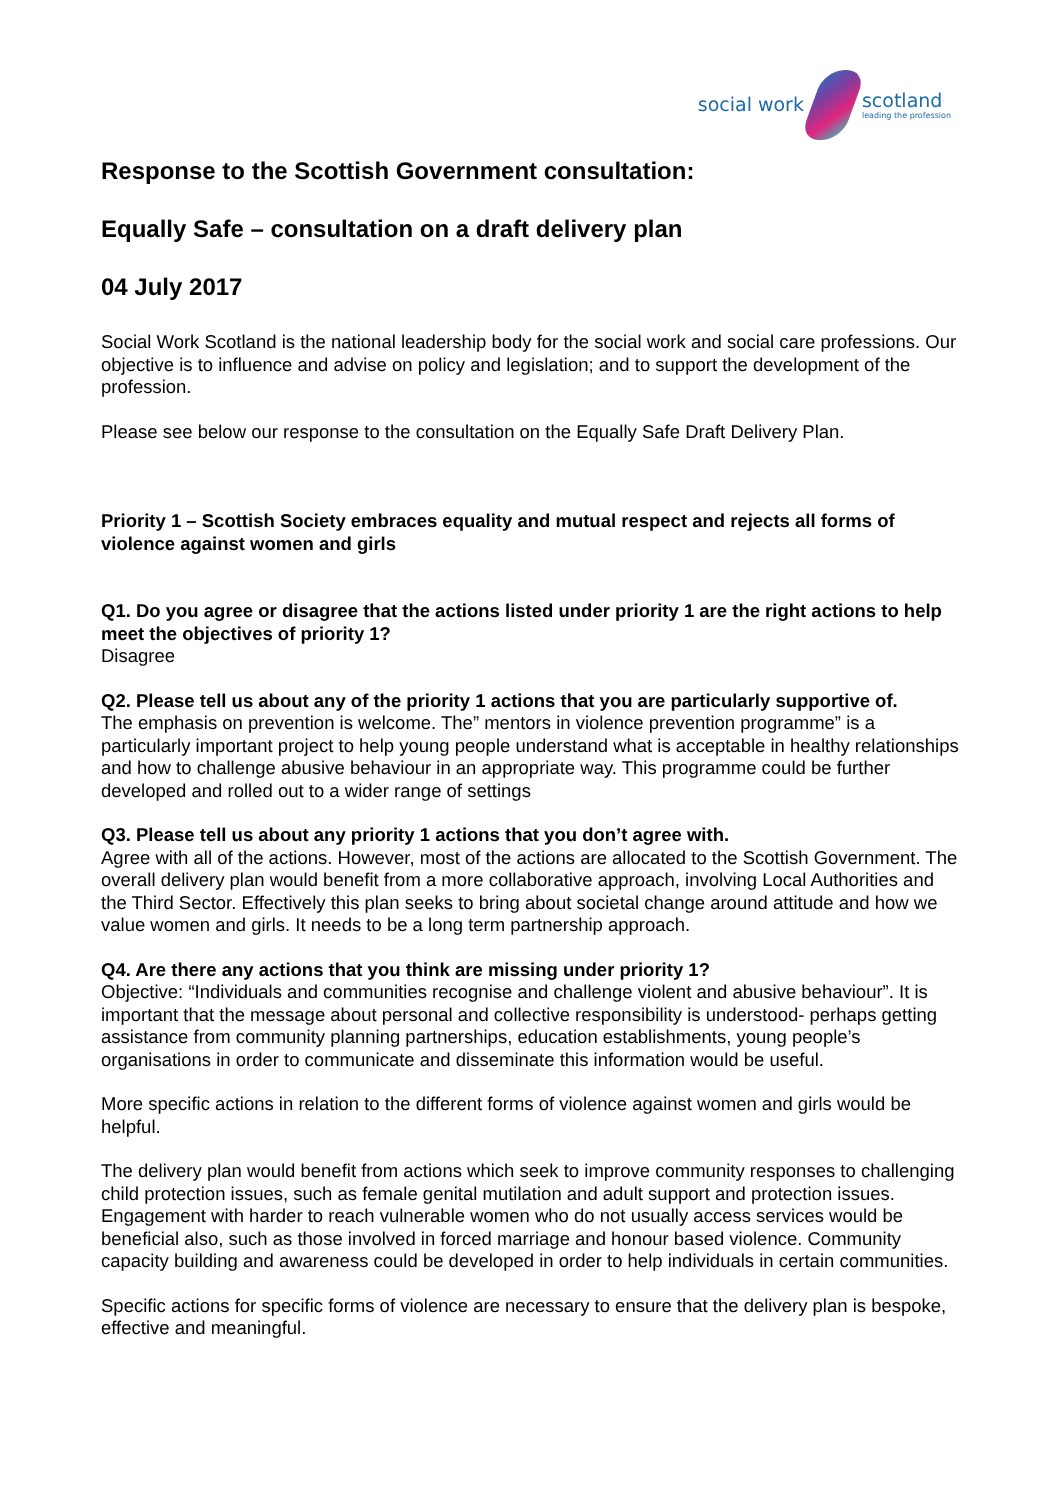social work scotland
leading the profession
Response to the Scottish Government consultation:
Equally Safe – consultation on a draft delivery plan
04 July 2017
Social Work Scotland is the national leadership body for the social work and social care professions. Our objective is to influence and advise on policy and legislation; and to support the development of the profession.
Please see below our response to the consultation on the Equally Safe Draft Delivery Plan.
Priority 1 – Scottish Society embraces equality and mutual respect and rejects all forms of violence against women and girls
Q1. Do you agree or disagree that the actions listed under priority 1 are the right actions to help meet the objectives of priority 1?
Disagree
Q2. Please tell us about any of the priority 1 actions that you are particularly supportive of.
The emphasis on prevention is welcome. The” mentors in violence prevention programme” is a particularly important project to help young people understand what is acceptable in healthy relationships and how to challenge abusive behaviour in an appropriate way. This programme could be further developed and rolled out to a wider range of settings
Q3. Please tell us about any priority 1 actions that you don’t agree with.
Agree with all of the actions. However, most of the actions are allocated to the Scottish Government. The overall delivery plan would benefit from a more collaborative approach, involving Local Authorities and the Third Sector. Effectively this plan seeks to bring about societal change around attitude and how we value women and girls. It needs to be a long term partnership approach.
Q4. Are there any actions that you think are missing under priority 1?
Objective: “Individuals and communities recognise and challenge violent and abusive behaviour”. It is important that the message about personal and collective responsibility is understood- perhaps getting assistance from community planning partnerships, education establishments, young people’s organisations in order to communicate and disseminate this information would be useful.
More specific actions in relation to the different forms of violence against women and girls would be helpful.
The delivery plan would benefit from actions which seek to improve community responses to challenging child protection issues, such as female genital mutilation and adult support and protection issues. Engagement with harder to reach vulnerable women who do not usually access services would be beneficial also, such as those involved in forced marriage and honour based violence. Community capacity building and awareness could be developed in order to help individuals in certain communities.
Specific actions for specific forms of violence are necessary to ensure that the delivery plan is bespoke, effective and meaningful.